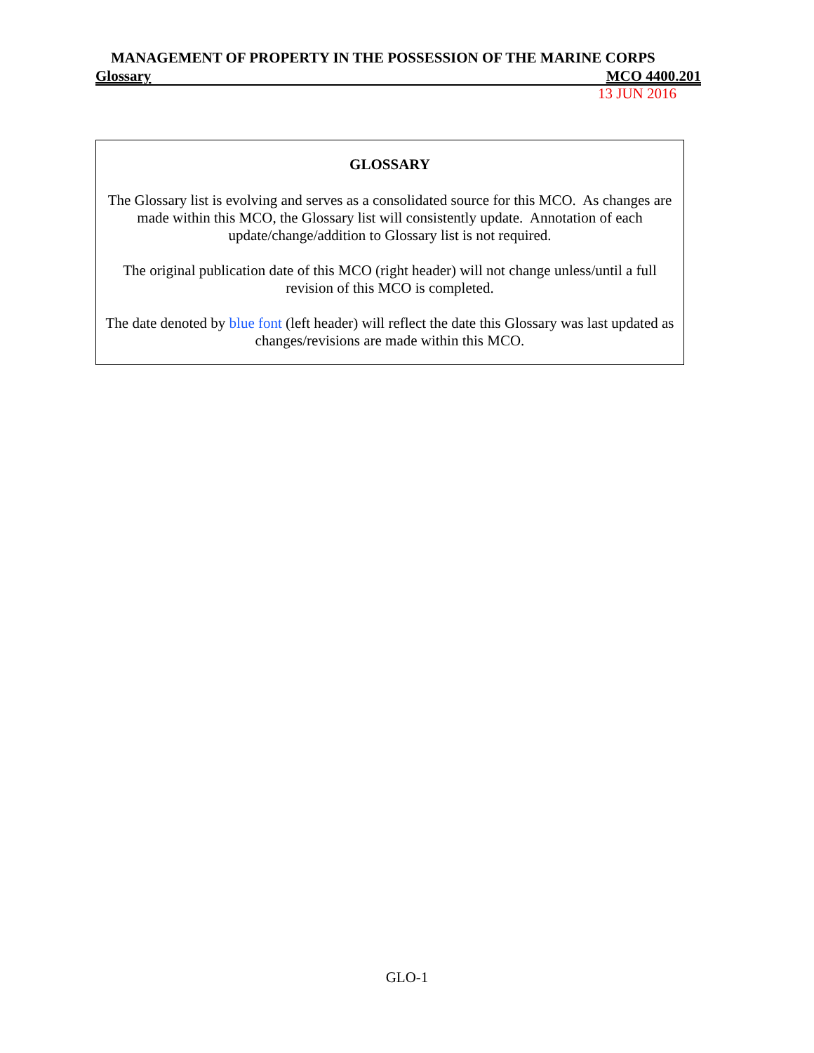MANAGEMENT OF PROPERTY IN THE POSSESSION OF THE MARINE CORPS
Glossary MCO 4400.201
13 JUN 2016
GLOSSARY
The Glossary list is evolving and serves as a consolidated source for this MCO. As changes are made within this MCO, the Glossary list will consistently update. Annotation of each update/change/addition to Glossary list is not required.
The original publication date of this MCO (right header) will not change unless/until a full revision of this MCO is completed.
The date denoted by blue font (left header) will reflect the date this Glossary was last updated as changes/revisions are made within this MCO.
GLO-1